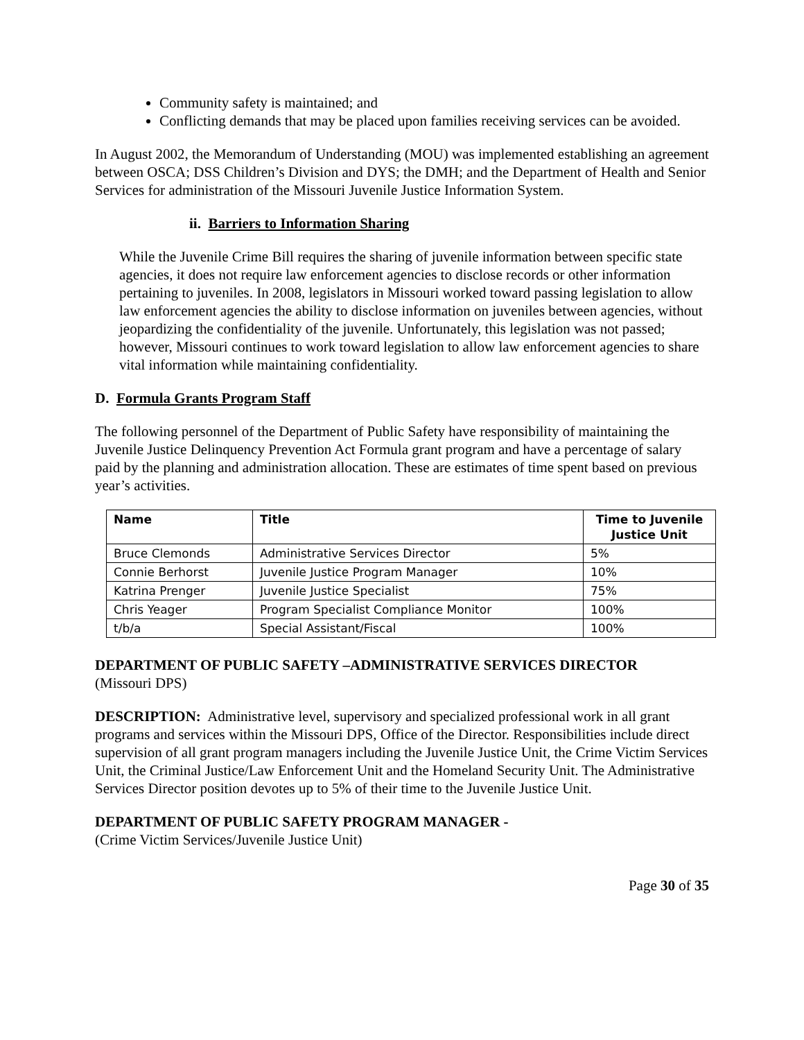Community safety is maintained; and
Conflicting demands that may be placed upon families receiving services can be avoided.
In August 2002, the Memorandum of Understanding (MOU) was implemented establishing an agreement between OSCA; DSS Children’s Division and DYS; the DMH; and the Department of Health and Senior Services for administration of the Missouri Juvenile Justice Information System.
ii. Barriers to Information Sharing
While the Juvenile Crime Bill requires the sharing of juvenile information between specific state agencies, it does not require law enforcement agencies to disclose records or other information pertaining to juveniles. In 2008, legislators in Missouri worked toward passing legislation to allow law enforcement agencies the ability to disclose information on juveniles between agencies, without jeopardizing the confidentiality of the juvenile. Unfortunately, this legislation was not passed; however, Missouri continues to work toward legislation to allow law enforcement agencies to share vital information while maintaining confidentiality.
D. Formula Grants Program Staff
The following personnel of the Department of Public Safety have responsibility of maintaining the Juvenile Justice Delinquency Prevention Act Formula grant program and have a percentage of salary paid by the planning and administration allocation. These are estimates of time spent based on previous year’s activities.
| Name | Title | Time to Juvenile Justice Unit |
| --- | --- | --- |
| Bruce Clemonds | Administrative Services Director | 5% |
| Connie Berhorst | Juvenile Justice Program Manager | 10% |
| Katrina Prenger | Juvenile Justice Specialist | 75% |
| Chris Yeager | Program Specialist Compliance Monitor | 100% |
| t/b/a | Special Assistant/Fiscal | 100% |
DEPARTMENT OF PUBLIC SAFETY –ADMINISTRATIVE SERVICES DIRECTOR
(Missouri DPS)
DESCRIPTION: Administrative level, supervisory and specialized professional work in all grant programs and services within the Missouri DPS, Office of the Director. Responsibilities include direct supervision of all grant program managers including the Juvenile Justice Unit, the Crime Victim Services Unit, the Criminal Justice/Law Enforcement Unit and the Homeland Security Unit. The Administrative Services Director position devotes up to 5% of their time to the Juvenile Justice Unit.
DEPARTMENT OF PUBLIC SAFETY PROGRAM MANAGER -
(Crime Victim Services/Juvenile Justice Unit)
Page 30 of 35